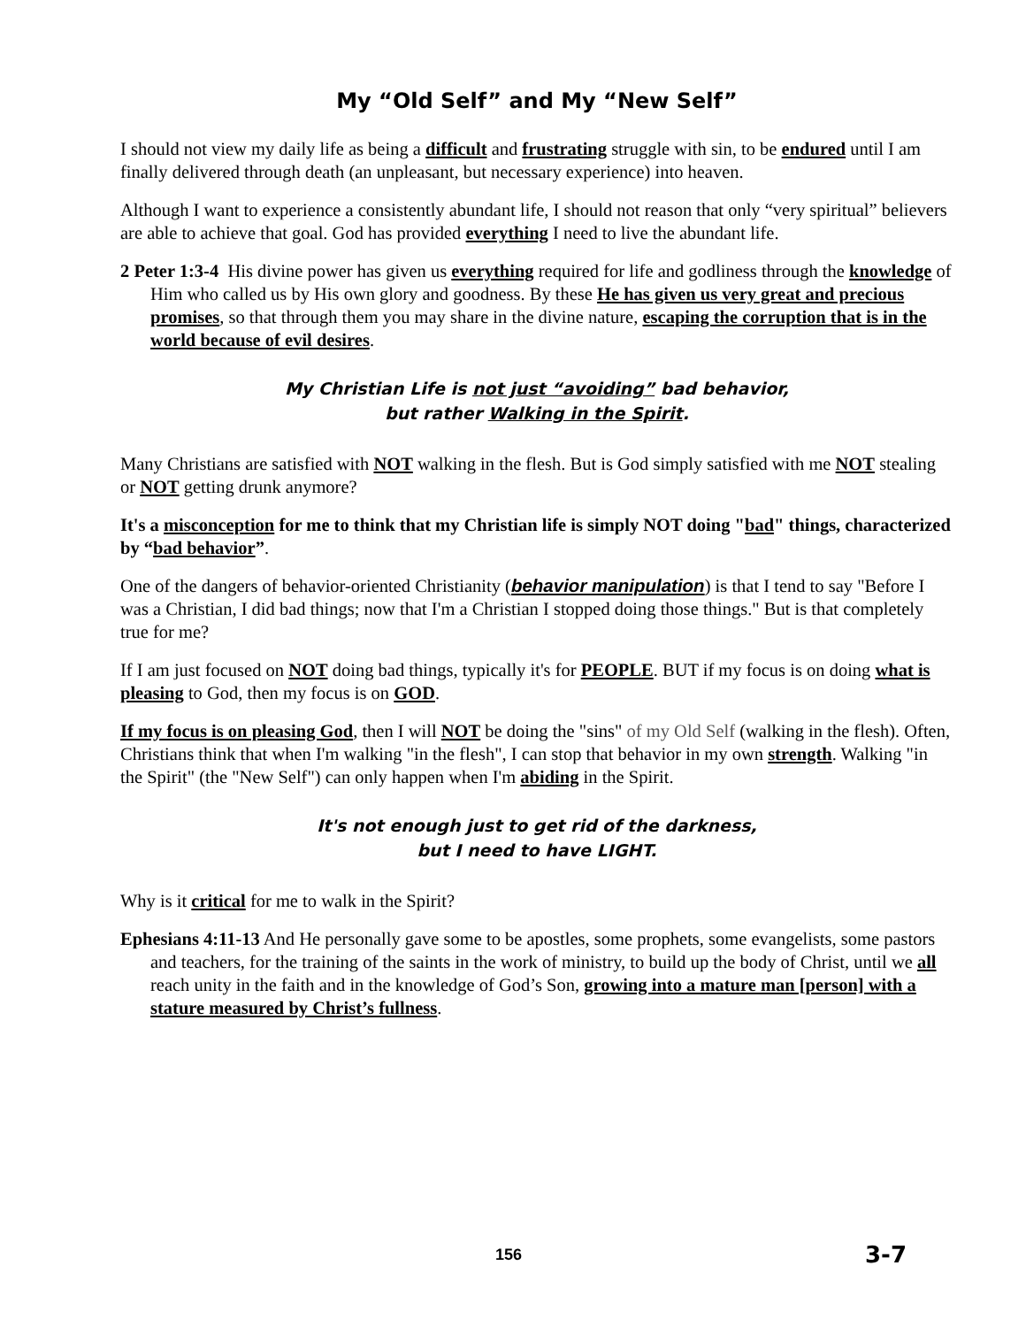My “Old Self” and My “New Self”
I should not view my daily life as being a difficult and frustrating struggle with sin, to be endured until I am finally delivered through death (an unpleasant, but necessary experience) into heaven.
Although I want to experience a consistently abundant life, I should not reason that only “very spiritual” believers are able to achieve that goal. God has provided everything I need to live the abundant life.
2 Peter 1:3-4 His divine power has given us everything required for life and godliness through the knowledge of Him who called us by His own glory and goodness. By these He has given us very great and precious promises, so that through them you may share in the divine nature, escaping the corruption that is in the world because of evil desires.
My Christian Life is not just “avoiding” bad behavior,
but rather Walking in the Spirit.
Many Christians are satisfied with NOT walking in the flesh. But is God simply satisfied with me NOT stealing or NOT getting drunk anymore?
It's a misconception for me to think that my Christian life is simply NOT doing "bad" things, characterized by “bad behavior”.
One of the dangers of behavior-oriented Christianity (behavior manipulation) is that I tend to say "Before I was a Christian, I did bad things; now that I'm a Christian I stopped doing those things." But is that completely true for me?
If I am just focused on NOT doing bad things, typically it's for PEOPLE. BUT if my focus is on doing what is pleasing to God, then my focus is on GOD.
If my focus is on pleasing God, then I will NOT be doing the "sins" of my Old Self (walking in the flesh). Often, Christians think that when I'm walking "in the flesh", I can stop that behavior in my own strength. Walking "in the Spirit" (the "New Self") can only happen when I'm abiding in the Spirit.
It's not enough just to get rid of the darkness,
but I need to have LIGHT.
Why is it critical for me to walk in the Spirit?
Ephesians 4:11-13 And He personally gave some to be apostles, some prophets, some evangelists, some pastors and teachers, for the training of the saints in the work of ministry, to build up the body of Christ, until we all reach unity in the faith and in the knowledge of God’s Son, growing into a mature man [person] with a stature measured by Christ’s fullness.
156 3-7